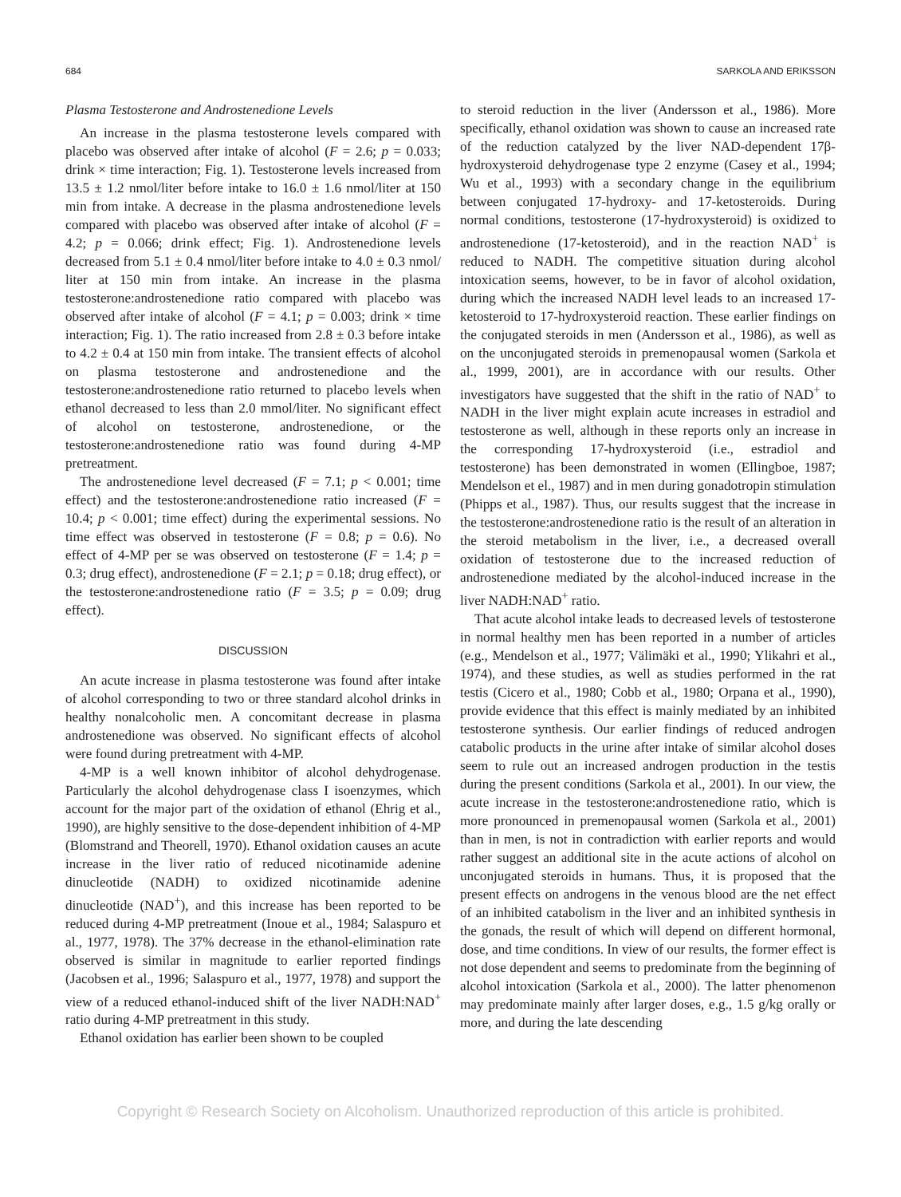684 SARKOLA AND ERIKSSON
Plasma Testosterone and Androstenedione Levels
An increase in the plasma testosterone levels compared with placebo was observed after intake of alcohol (F = 2.6; p = 0.033; drink × time interaction; Fig. 1). Testosterone levels increased from 13.5 ± 1.2 nmol/liter before intake to 16.0 ± 1.6 nmol/liter at 150 min from intake. A decrease in the plasma androstenedione levels compared with placebo was observed after intake of alcohol (F = 4.2; p = 0.066; drink effect; Fig. 1). Androstenedione levels decreased from 5.1 ± 0.4 nmol/liter before intake to 4.0 ± 0.3 nmol/ liter at 150 min from intake. An increase in the plasma testosterone:androstenedione ratio compared with placebo was observed after intake of alcohol (F = 4.1; p = 0.003; drink × time interaction; Fig. 1). The ratio increased from 2.8 ± 0.3 before intake to 4.2 ± 0.4 at 150 min from intake. The transient effects of alcohol on plasma testosterone and androstenedione and the testosterone:androstenedione ratio returned to placebo levels when ethanol decreased to less than 2.0 mmol/liter. No significant effect of alcohol on testosterone, androstenedione, or the testosterone:androstenedione ratio was found during 4-MP pretreatment.
The androstenedione level decreased (F = 7.1; p < 0.001; time effect) and the testosterone:androstenedione ratio increased (F = 10.4; p < 0.001; time effect) during the experimental sessions. No time effect was observed in testosterone (F = 0.8; p = 0.6). No effect of 4-MP per se was observed on testosterone (F = 1.4; p = 0.3; drug effect), androstenedione (F = 2.1; p = 0.18; drug effect), or the testosterone:androstenedione ratio (F = 3.5; p = 0.09; drug effect).
DISCUSSION
An acute increase in plasma testosterone was found after intake of alcohol corresponding to two or three standard alcohol drinks in healthy nonalcoholic men. A concomitant decrease in plasma androstenedione was observed. No significant effects of alcohol were found during pretreatment with 4-MP.
4-MP is a well known inhibitor of alcohol dehydrogenase. Particularly the alcohol dehydrogenase class I isoenzymes, which account for the major part of the oxidation of ethanol (Ehrig et al., 1990), are highly sensitive to the dose-dependent inhibition of 4-MP (Blomstrand and Theorell, 1970). Ethanol oxidation causes an acute increase in the liver ratio of reduced nicotinamide adenine dinucleotide (NADH) to oxidized nicotinamide adenine dinucleotide (NAD<sup>+</sup>), and this increase has been reported to be reduced during 4-MP pretreatment (Inoue et al., 1984; Salaspuro et al., 1977, 1978). The 37% decrease in the ethanol-elimination rate observed is similar in magnitude to earlier reported findings (Jacobsen et al., 1996; Salaspuro et al., 1977, 1978) and support the view of a reduced ethanol-induced shift of the liver NADH:NAD<sup>+</sup> ratio during 4-MP pretreatment in this study.
Ethanol oxidation has earlier been shown to be coupled
to steroid reduction in the liver (Andersson et al., 1986). More specifically, ethanol oxidation was shown to cause an increased rate of the reduction catalyzed by the liver NAD-dependent 17β-hydroxysteroid dehydrogenase type 2 enzyme (Casey et al., 1994; Wu et al., 1993) with a secondary change in the equilibrium between conjugated 17-hydroxy- and 17-ketosteroids. During normal conditions, testosterone (17-hydroxysteroid) is oxidized to androstenedione (17-ketosteroid), and in the reaction NAD<sup>+</sup> is reduced to NADH. The competitive situation during alcohol intoxication seems, however, to be in favor of alcohol oxidation, during which the increased NADH level leads to an increased 17-ketosteroid to 17-hydroxysteroid reaction. These earlier findings on the conjugated steroids in men (Andersson et al., 1986), as well as on the unconjugated steroids in premenopausal women (Sarkola et al., 1999, 2001), are in accordance with our results. Other investigators have suggested that the shift in the ratio of NAD<sup>+</sup> to NADH in the liver might explain acute increases in estradiol and testosterone as well, although in these reports only an increase in the corresponding 17-hydroxysteroid (i.e., estradiol and testosterone) has been demonstrated in women (Ellingboe, 1987; Mendelson et el., 1987) and in men during gonadotropin stimulation (Phipps et al., 1987). Thus, our results suggest that the increase in the testosterone:androstenedione ratio is the result of an alteration in the steroid metabolism in the liver, i.e., a decreased overall oxidation of testosterone due to the increased reduction of androstenedione mediated by the alcohol-induced increase in the liver NADH:NAD<sup>+</sup> ratio.
That acute alcohol intake leads to decreased levels of testosterone in normal healthy men has been reported in a number of articles (e.g., Mendelson et al., 1977; Välimäki et al., 1990; Ylikahri et al., 1974), and these studies, as well as studies performed in the rat testis (Cicero et al., 1980; Cobb et al., 1980; Orpana et al., 1990), provide evidence that this effect is mainly mediated by an inhibited testosterone synthesis. Our earlier findings of reduced androgen catabolic products in the urine after intake of similar alcohol doses seem to rule out an increased androgen production in the testis during the present conditions (Sarkola et al., 2001). In our view, the acute increase in the testosterone:androstenedione ratio, which is more pronounced in premenopausal women (Sarkola et al., 2001) than in men, is not in contradiction with earlier reports and would rather suggest an additional site in the acute actions of alcohol on unconjugated steroids in humans. Thus, it is proposed that the present effects on androgens in the venous blood are the net effect of an inhibited catabolism in the liver and an inhibited synthesis in the gonads, the result of which will depend on different hormonal, dose, and time conditions. In view of our results, the former effect is not dose dependent and seems to predominate from the beginning of alcohol intoxication (Sarkola et al., 2000). The latter phenomenon may predominate mainly after larger doses, e.g., 1.5 g/kg orally or more, and during the late descending
Copyright © Research Society on Alcoholism. Unauthorized reproduction of this article is prohibited.